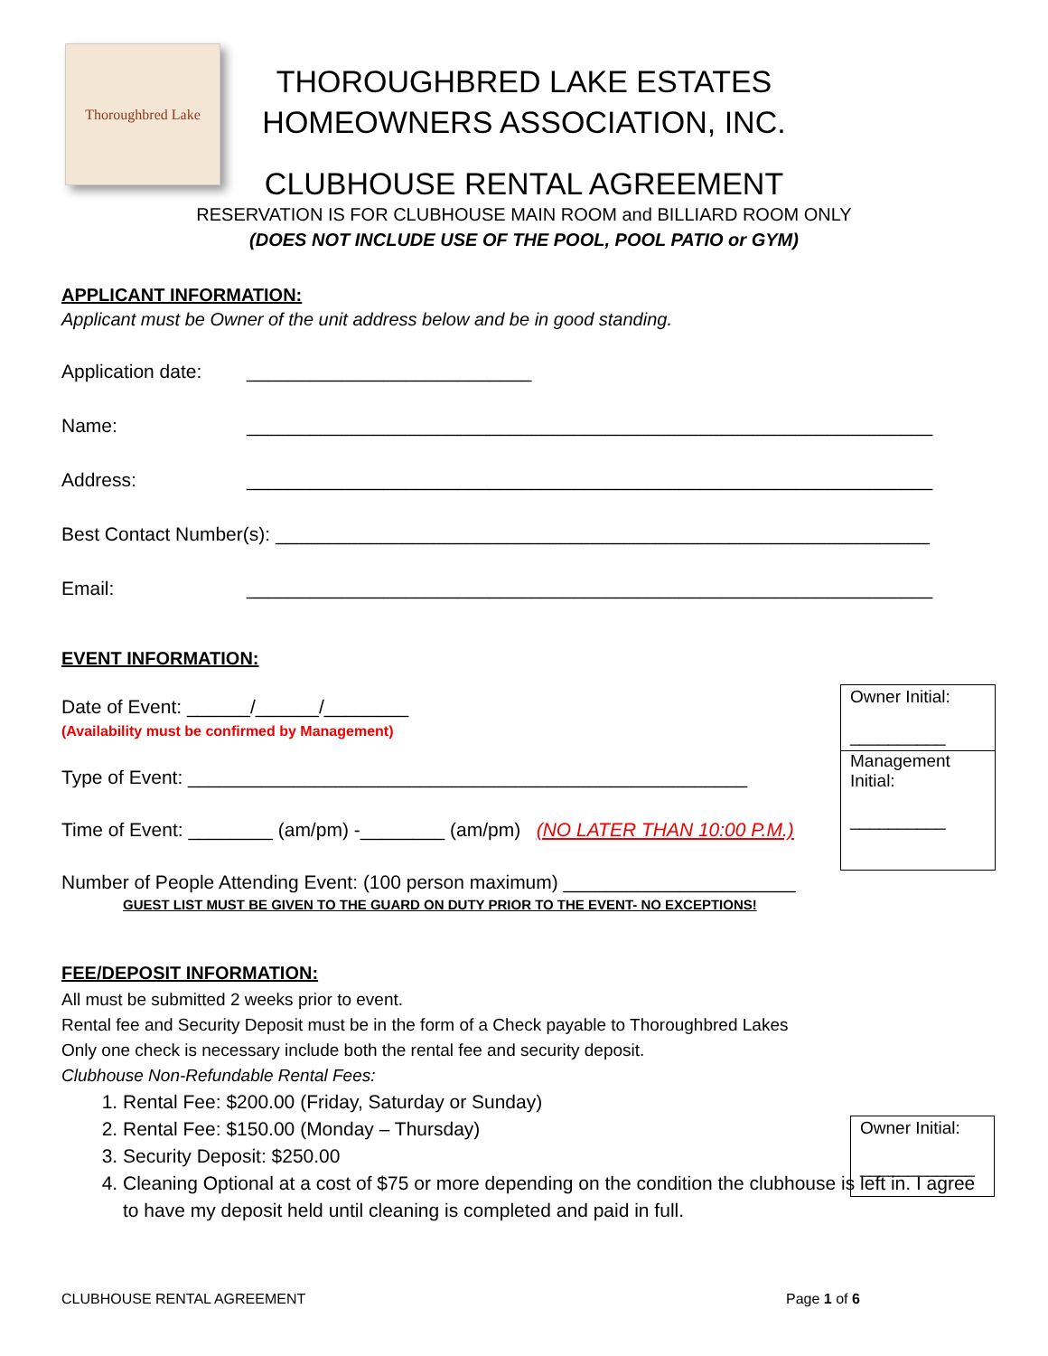Thoroughbred Lake
THOROUGHBRED LAKE ESTATES
HOMEOWNERS ASSOCIATION, INC.
CLUBHOUSE RENTAL AGREEMENT
RESERVATION IS FOR CLUBHOUSE MAIN ROOM and BILLIARD ROOM ONLY
(DOES NOT INCLUDE USE OF THE POOL, POOL PATIO or GYM)
APPLICANT INFORMATION:
Applicant must be Owner of the unit address below and be in good standing.
Application date: ___________________________
Name: _________________________________________________________________
Address: _________________________________________________________________
Best Contact Number(s): ______________________________________________________________
Email: _________________________________________________________________
EVENT INFORMATION:
Date of Event: ______/______/________
(Availability must be confirmed by Management)
Type of Event: _____________________________________________________
Time of Event: ________ (am/pm) -________ (am/pm) (NO LATER THAN 10:00 P.M.)
Number of People Attending Event: (100 person maximum) ______________________
GUEST LIST MUST BE GIVEN TO THE GUARD ON DUTY PRIOR TO THE EVENT- NO EXCEPTIONS!
FEE/DEPOSIT INFORMATION:
All must be submitted 2 weeks prior to event.
Rental fee and Security Deposit must be in the form of a Check payable to Thoroughbred Lakes
Only one check is necessary include both the rental fee and security deposit.
Clubhouse Non-Refundable Rental Fees:
1. Rental Fee: $200.00 (Friday, Saturday or Sunday)
2. Rental Fee: $150.00 (Monday – Thursday)
3. Security Deposit: $250.00
4. Cleaning Optional at a cost of $75 or more depending on the condition the clubhouse is left in. I agree to have my deposit held until cleaning is completed and paid in full.
Owner Initial:
__________
Management Initial:
__________
Owner Initial:
____________
CLUBHOUSE RENTAL AGREEMENT Page 1 of 6